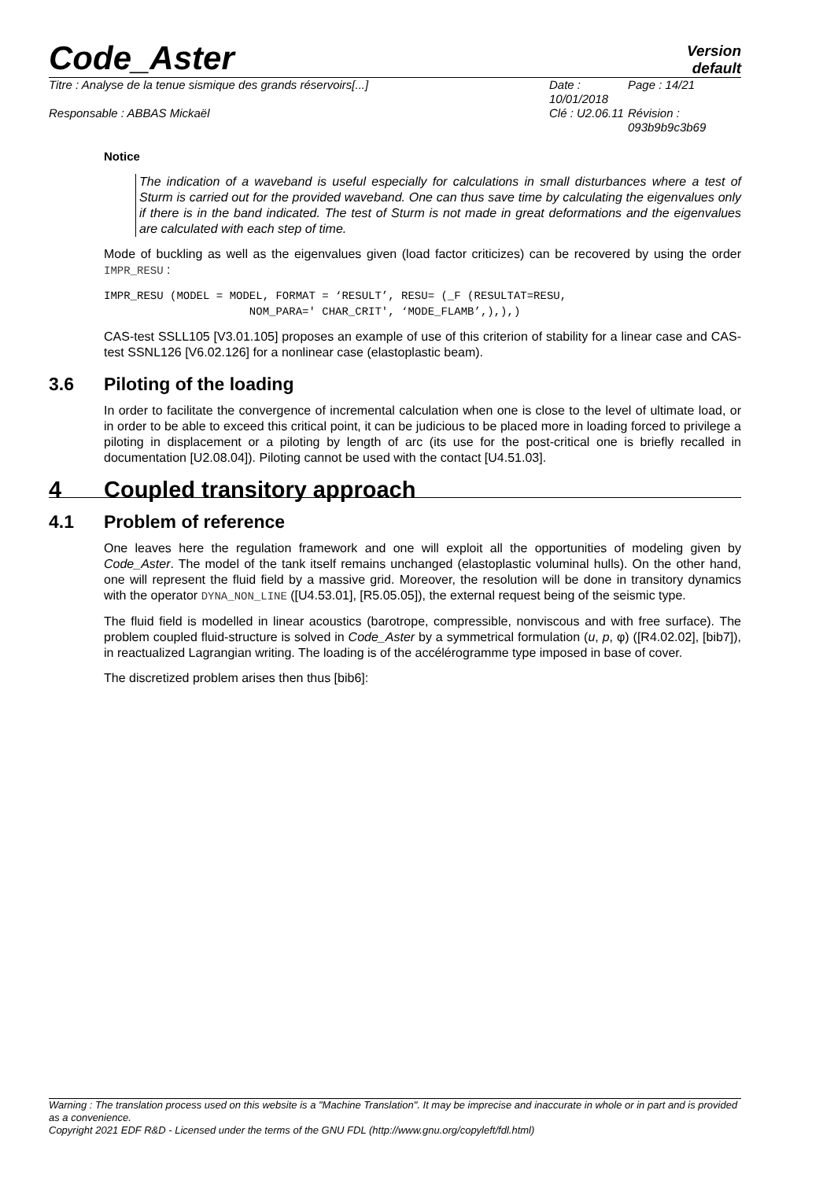Code_Aster
Version
default
Titre : Analyse de la tenue sismique des grands réservoirs[...]
Date : 10/01/2018
Page : 14/21
Responsable : ABBAS Mickaël
Clé : U2.06.11
Révision :
093b9b9c3b69
Notice
The indication of a waveband is useful especially for calculations in small disturbances where a test of Sturm is carried out for the provided waveband. One can thus save time by calculating the eigenvalues only if there is in the band indicated. The test of Sturm is not made in great deformations and the eigenvalues are calculated with each step of time.
Mode of buckling as well as the eigenvalues given (load factor criticizes) can be recovered by using the order IMPR_RESU :
IMPR_RESU (MODEL = MODEL, FORMAT = ‘RESULT’, RESU= (_F (RESULTAT=RESU,
                      NOM_PARA=' CHAR_CRIT', ‘MODE_FLAMB’,),),)
CAS-test SSLL105 [V3.01.105] proposes an example of use of this criterion of stability for a linear case and CAS-test SSNL126 [V6.02.126] for a nonlinear case (elastoplastic beam).
3.6 Piloting of the loading
In order to facilitate the convergence of incremental calculation when one is close to the level of ultimate load, or in order to be able to exceed this critical point, it can be judicious to be placed more in loading forced to privilege a piloting in displacement or a piloting by length of arc (its use for the post-critical one is briefly recalled in documentation [U2.08.04]). Piloting cannot be used with the contact [U4.51.03].
4 Coupled transitory approach
4.1 Problem of reference
One leaves here the regulation framework and one will exploit all the opportunities of modeling given by Code_Aster. The model of the tank itself remains unchanged (elastoplastic voluminal hulls). On the other hand, one will represent the fluid field by a massive grid. Moreover, the resolution will be done in transitory dynamics with the operator DYNA_NON_LINE ([U4.53.01], [R5.05.05]), the external request being of the seismic type.
The fluid field is modelled in linear acoustics (barotrope, compressible, nonviscous and with free surface). The problem coupled fluid-structure is solved in Code_Aster by a symmetrical formulation (u, p, φ) ([R4.02.02], [bib7]), in reactualized Lagrangian writing. The loading is of the accélérogramme type imposed in base of cover.
The discretized problem arises then thus [bib6]:
Warning : The translation process used on this website is a "Machine Translation". It may be imprecise and inaccurate in whole or in part and is provided as a convenience.
Copyright 2021 EDF R&D - Licensed under the terms of the GNU FDL (http://www.gnu.org/copyleft/fdl.html)